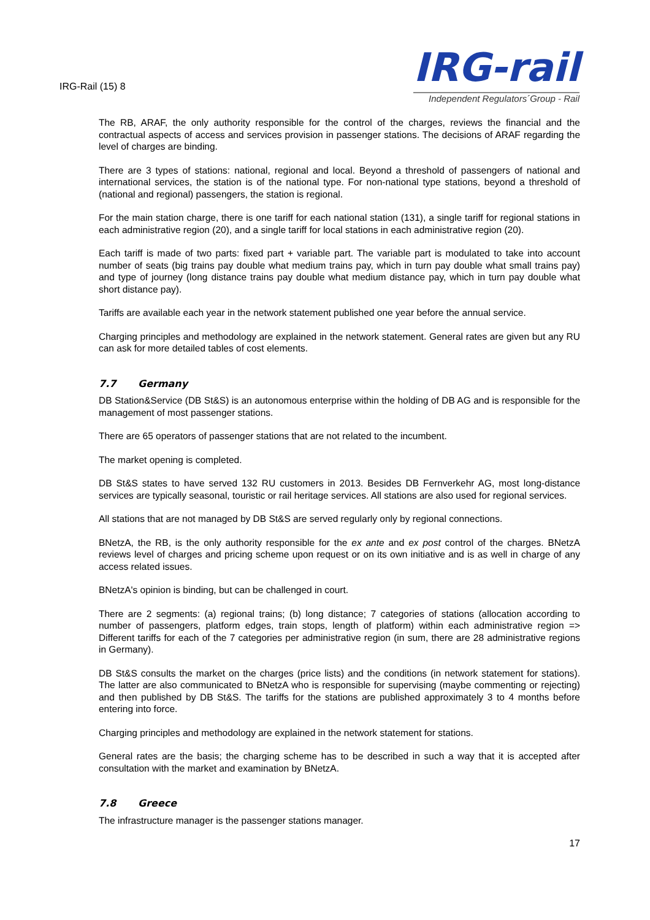IRG-Rail (15) 8
IRG-rail
Independent Regulators´Group - Rail
The RB, ARAF, the only authority responsible for the control of the charges, reviews the financial and the contractual aspects of access and services provision in passenger stations. The decisions of ARAF regarding the level of charges are binding.
There are 3 types of stations: national, regional and local. Beyond a threshold of passengers of national and international services, the station is of the national type. For non-national type stations, beyond a threshold of (national and regional) passengers, the station is regional.
For the main station charge, there is one tariff for each national station (131), a single tariff for regional stations in each administrative region (20), and a single tariff for local stations in each administrative region (20).
Each tariff is made of two parts: fixed part + variable part. The variable part is modulated to take into account number of seats (big trains pay double what medium trains pay, which in turn pay double what small trains pay) and type of journey (long distance trains pay double what medium distance pay, which in turn pay double what short distance pay).
Tariffs are available each year in the network statement published one year before the annual service.
Charging principles and methodology are explained in the network statement. General rates are given but any RU can ask for more detailed tables of cost elements.
7.7 Germany
DB Station&Service (DB St&S) is an autonomous enterprise within the holding of DB AG and is responsible for the management of most passenger stations.
There are 65 operators of passenger stations that are not related to the incumbent.
The market opening is completed.
DB St&S states to have served 132 RU customers in 2013. Besides DB Fernverkehr AG, most long-distance services are typically seasonal, touristic or rail heritage services. All stations are also used for regional services.
All stations that are not managed by DB St&S are served regularly only by regional connections.
BNetzA, the RB, is the only authority responsible for the ex ante and ex post control of the charges. BNetzA reviews level of charges and pricing scheme upon request or on its own initiative and is as well in charge of any access related issues.
BNetzA's opinion is binding, but can be challenged in court.
There are 2 segments: (a) regional trains; (b) long distance; 7 categories of stations (allocation according to number of passengers, platform edges, train stops, length of platform) within each administrative region => Different tariffs for each of the 7 categories per administrative region (in sum, there are 28 administrative regions in Germany).
DB St&S consults the market on the charges (price lists) and the conditions (in network statement for stations). The latter are also communicated to BNetzA who is responsible for supervising (maybe commenting or rejecting) and then published by DB St&S. The tariffs for the stations are published approximately 3 to 4 months before entering into force.
Charging principles and methodology are explained in the network statement for stations.
General rates are the basis; the charging scheme has to be described in such a way that it is accepted after consultation with the market and examination by BNetzA.
7.8 Greece
The infrastructure manager is the passenger stations manager.
17